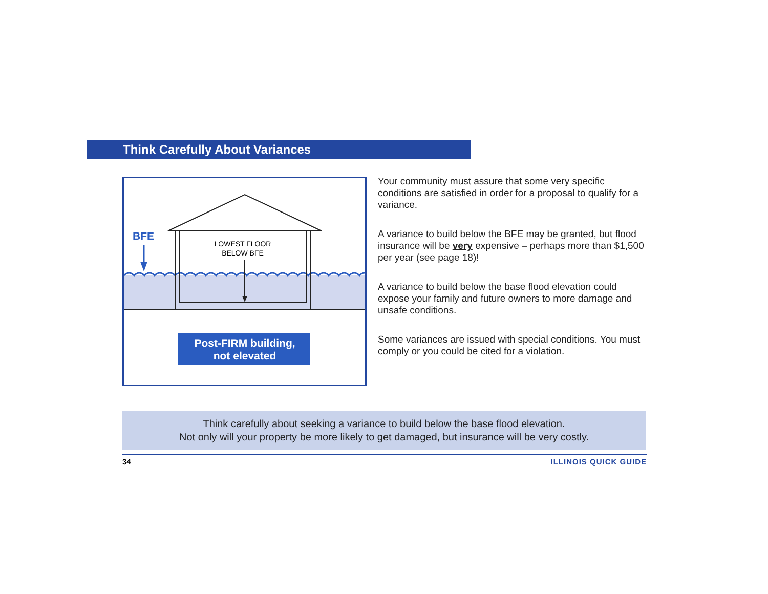Think Carefully About Variances
BFE
LOWEST FLOOR
BELOW BFE
Post-FIRM building,
not elevated
Your community must assure that some very specific conditions are satisfied in order for a proposal to qualify for a variance.
A variance to build below the BFE may be granted, but flood insurance will be very expensive – perhaps more than $1,500 per year (see page 18)!
A variance to build below the base flood elevation could expose your family and future owners to more damage and unsafe conditions.
Some variances are issued with special conditions. You must comply or you could be cited for a violation.
Think carefully about seeking a variance to build below the base flood elevation.
Not only will your property be more likely to get damaged, but insurance will be very costly.
34 ILLINOIS QUICK GUIDE